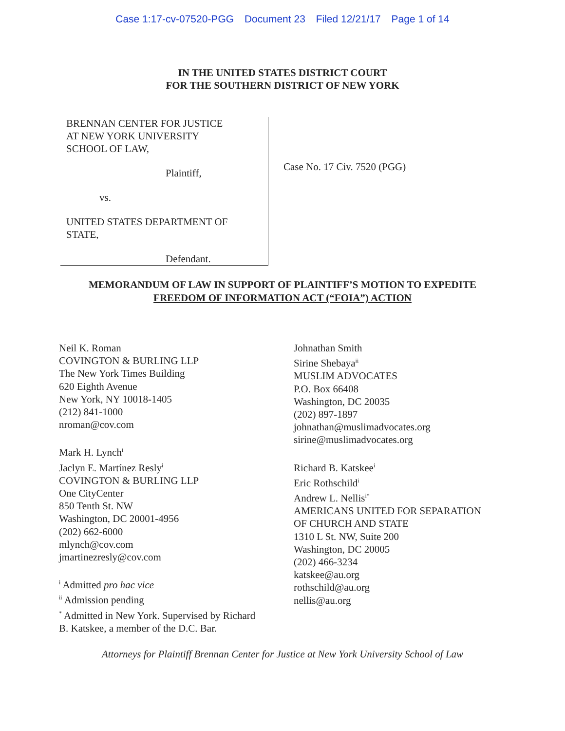Case 1:17-cv-07520-PGG Document 23 Filed 12/21/17 Page 1 of 14
IN THE UNITED STATES DISTRICT COURT
FOR THE SOUTHERN DISTRICT OF NEW YORK
BRENNAN CENTER FOR JUSTICE
AT NEW YORK UNIVERSITY
SCHOOL OF LAW,
Plaintiff,
vs.
UNITED STATES DEPARTMENT OF
STATE,
Defendant.
Case No. 17 Civ. 7520 (PGG)
MEMORANDUM OF LAW IN SUPPORT OF PLAINTIFF’S MOTION TO EXPEDITE
FREEDOM OF INFORMATION ACT (“FOIA”) ACTION
Neil K. Roman
COVINGTON & BURLING LLP
The New York Times Building
620 Eighth Avenue
New York, NY 10018-1405
(212) 841-1000
nroman@cov.com
Mark H. Lynch<sup>i</sup>
Jaclyn E. Martínez Resly<sup>i</sup>
COVINGTON & BURLING LLP
One CityCenter
850 Tenth St. NW
Washington, DC 20001-4956
(202) 662-6000
mlynch@cov.com
jmartinezresly@cov.com
<sup>i</sup> Admitted pro hac vice
<sup>ii</sup> Admission pending
<sup>*</sup> Admitted in New York. Supervised by Richard
B. Katskee, a member of the D.C. Bar.
Johnathan Smith
Sirine Shebaya<sup>ii</sup>
MUSLIM ADVOCATES
P.O. Box 66408
Washington, DC 20035
(202) 897-1897
johnathan@muslimadvocates.org
sirine@muslimadvocates.org
Richard B. Katskee<sup>i</sup>
Eric Rothschild<sup>i</sup>
Andrew L. Nellis<sup>i*</sup>
AMERICANS UNITED FOR SEPARATION
OF CHURCH AND STATE
1310 L St. NW, Suite 200
Washington, DC 20005
(202) 466-3234
katskee@au.org
rothschild@au.org
nellis@au.org
Attorneys for Plaintiff Brennan Center for Justice at New York University School of Law